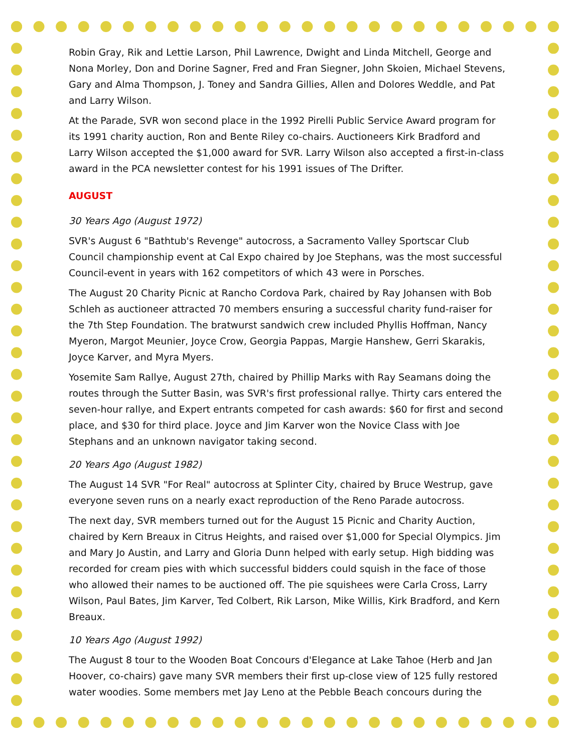Robin Gray, Rik and Lettie Larson, Phil Lawrence, Dwight and Linda Mitchell, George and Nona Morley, Don and Dorine Sagner, Fred and Fran Siegner, John Skoien, Michael Stevens, Gary and Alma Thompson, J. Toney and Sandra Gillies, Allen and Dolores Weddle, and Pat and Larry Wilson.
At the Parade, SVR won second place in the 1992 Pirelli Public Service Award program for its 1991 charity auction, Ron and Bente Riley co-chairs. Auctioneers Kirk Bradford and Larry Wilson accepted the $1,000 award for SVR. Larry Wilson also accepted a first-in-class award in the PCA newsletter contest for his 1991 issues of The Drifter.
AUGUST
30 Years Ago (August 1972)
SVR's August 6 "Bathtub's Revenge" autocross, a Sacramento Valley Sportscar Club Council championship event at Cal Expo chaired by Joe Stephans, was the most successful Council-event in years with 162 competitors of which 43 were in Porsches.
The August 20 Charity Picnic at Rancho Cordova Park, chaired by Ray Johansen with Bob Schleh as auctioneer attracted 70 members ensuring a successful charity fund-raiser for the 7th Step Foundation. The bratwurst sandwich crew included Phyllis Hoffman, Nancy Myeron, Margot Meunier, Joyce Crow, Georgia Pappas, Margie Hanshew, Gerri Skarakis, Joyce Karver, and Myra Myers.
Yosemite Sam Rallye, August 27th, chaired by Phillip Marks with Ray Seamans doing the routes through the Sutter Basin, was SVR's first professional rallye. Thirty cars entered the seven-hour rallye, and Expert entrants competed for cash awards: $60 for first and second place, and $30 for third place. Joyce and Jim Karver won the Novice Class with Joe Stephans and an unknown navigator taking second.
20 Years Ago (August 1982)
The August 14 SVR "For Real" autocross at Splinter City, chaired by Bruce Westrup, gave everyone seven runs on a nearly exact reproduction of the Reno Parade autocross.
The next day, SVR members turned out for the August 15 Picnic and Charity Auction, chaired by Kern Breaux in Citrus Heights, and raised over $1,000 for Special Olympics. Jim and Mary Jo Austin, and Larry and Gloria Dunn helped with early setup. High bidding was recorded for cream pies with which successful bidders could squish in the face of those who allowed their names to be auctioned off. The pie squishees were Carla Cross, Larry Wilson, Paul Bates, Jim Karver, Ted Colbert, Rik Larson, Mike Willis, Kirk Bradford, and Kern Breaux.
10 Years Ago (August 1992)
The August 8 tour to the Wooden Boat Concours d'Elegance at Lake Tahoe (Herb and Jan Hoover, co-chairs) gave many SVR members their first up-close view of 125 fully restored water woodies. Some members met Jay Leno at the Pebble Beach concours during the